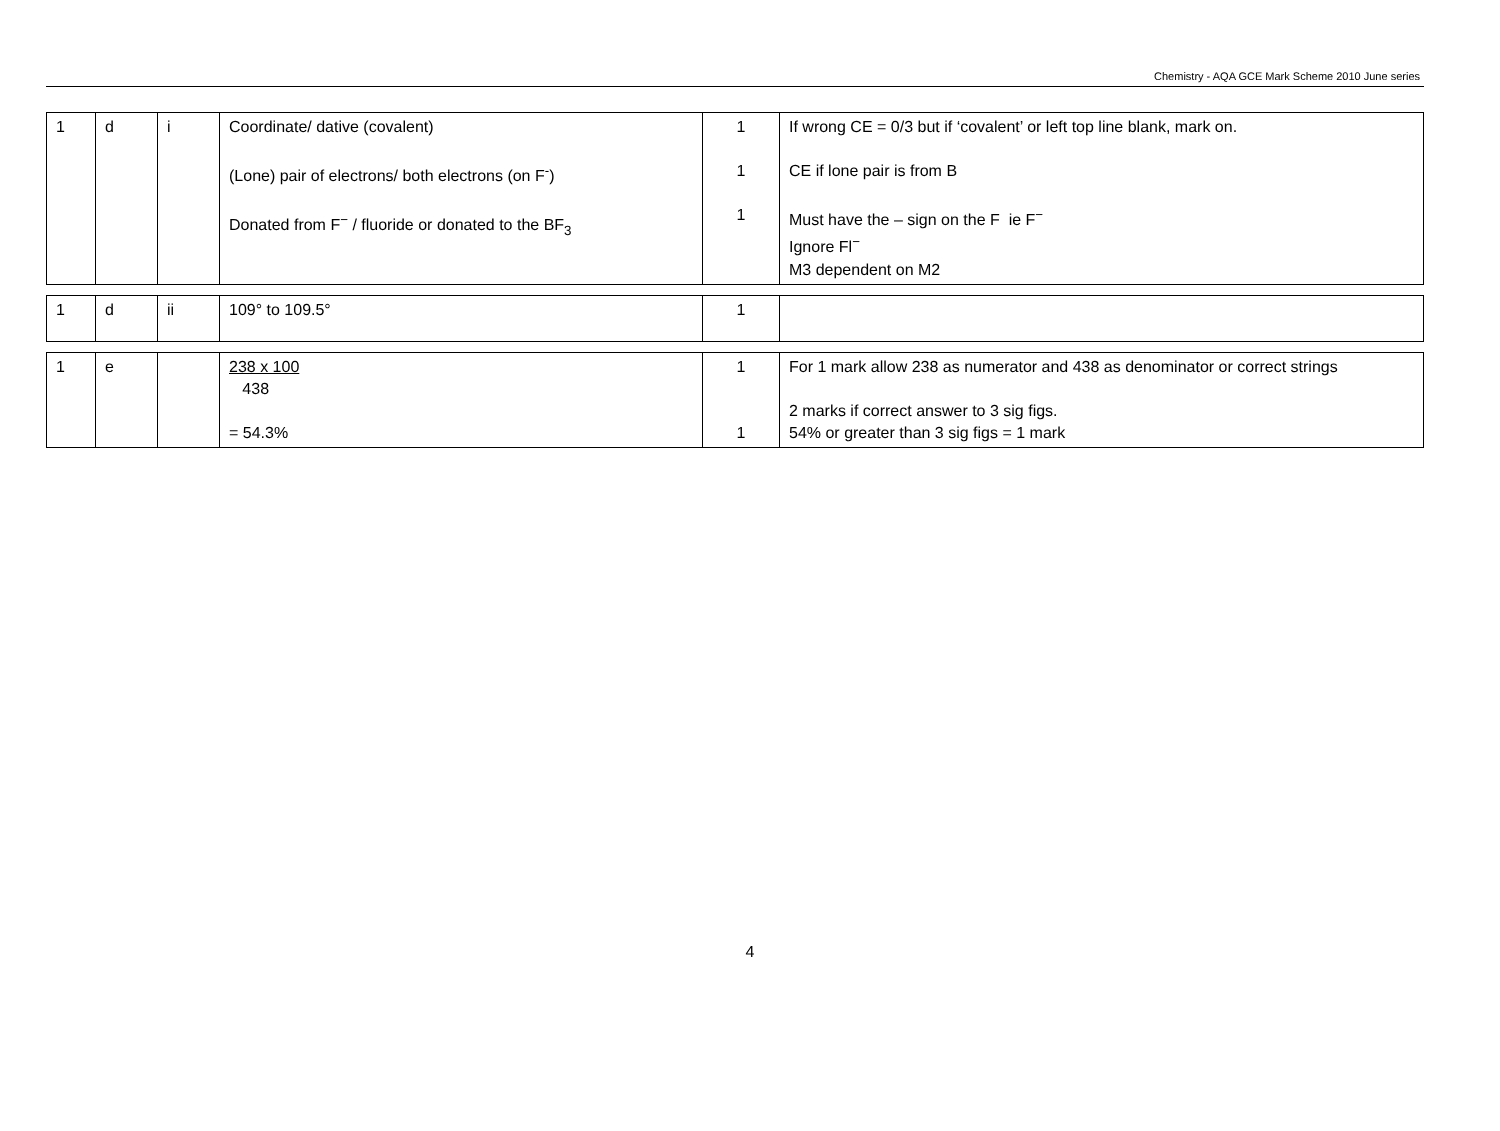Chemistry - AQA GCE Mark Scheme 2010 June series
| 1 | d | i | Coordinate/ dative (covalent) (Lone) pair of electrons/ both electrons (on F<sup>-</sup>) Donated from F<sup>−</sup> / fluoride or donated to the BF<sub>3</sub> | 1 1 1 | If wrong CE = 0/3 but if ‘covalent’ or left top line blank, mark on. CE if lone pair is from B Must have the – sign on the F ie F<sup>−</sup> Ignore Fl<sup>−</sup> M3 dependent on M2 |
| 1 | d | ii | 109° to 109.5° | 1 | |
| 1 | e | | 238 x 100 438 = 54.3% | 1 1 | For 1 mark allow 238 as numerator and 438 as denominator or correct strings 2 marks if correct answer to 3 sig figs. 54% or greater than 3 sig figs = 1 mark |
4